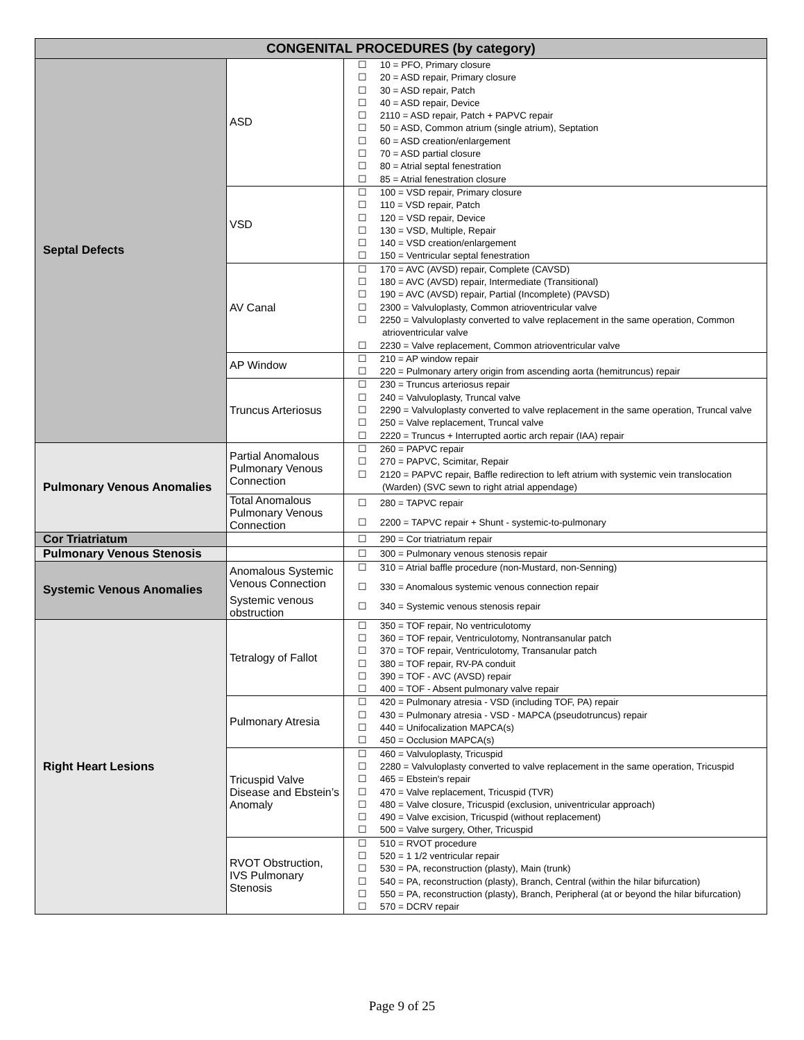| CONGENITAL PROCEDURES (by category) | | |
| --- | --- | --- |
| Septal Defects | ASD | ☐ 10 = PFO, Primary closure ☐ 20 = ASD repair, Primary closure ☐ 30 = ASD repair, Patch ☐ 40 = ASD repair, Device ☐ 2110 = ASD repair, Patch + PAPVC repair ☐ 50 = ASD, Common atrium (single atrium), Septation ☐ 60 = ASD creation/enlargement ☐ 70 = ASD partial closure ☐ 80 = Atrial septal fenestration ☐ 85 = Atrial fenestration closure |
| | VSD | ☐ 100 = VSD repair, Primary closure ☐ 110 = VSD repair, Patch ☐ 120 = VSD repair, Device ☐ 130 = VSD, Multiple, Repair ☐ 140 = VSD creation/enlargement ☐ 150 = Ventricular septal fenestration |
| | AV Canal | ☐ 170 = AVC (AVSD) repair, Complete (CAVSD) ☐ 180 = AVC (AVSD) repair, Intermediate (Transitional) ☐ 190 = AVC (AVSD) repair, Partial (Incomplete) (PAVSD) ☐ 2300 = Valvuloplasty, Common atrioventricular valve ☐ 2250 = Valvuloplasty converted to valve replacement in the same operation, Common atrioventricular valve ☐ 2230 = Valve replacement, Common atrioventricular valve |
| | AP Window | ☐ 210 = AP window repair ☐ 220 = Pulmonary artery origin from ascending aorta (hemitruncus) repair |
| | Truncus Arteriosus | ☐ 230 = Truncus arteriosus repair ☐ 240 = Valvuloplasty, Truncal valve ☐ 2290 = Valvuloplasty converted to valve replacement in the same operation, Truncal valve ☐ 250 = Valve replacement, Truncal valve ☐ 2220 = Truncus + Interrupted aortic arch repair (IAA) repair |
| Pulmonary Venous Anomalies | Partial Anomalous Pulmonary Venous Connection | ☐ 260 = PAPVC repair ☐ 270 = PAPVC, Scimitar, Repair ☐ 2120 = PAPVC repair, Baffle redirection to left atrium with systemic vein translocation (Warden) (SVC sewn to right atrial appendage) |
| | Total Anomalous Pulmonary Venous Connection | ☐ 280 = TAPVC repair ☐ 2200 = TAPVC repair + Shunt - systemic-to-pulmonary |
| Cor Triatriatum | | ☐ 290 = Cor triatriatum repair |
| Pulmonary Venous Stenosis | | ☐ 300 = Pulmonary venous stenosis repair |
| Systemic Venous Anomalies | Anomalous Systemic Venous Connection | ☐ 310 = Atrial baffle procedure (non-Mustard, non-Senning) ☐ 330 = Anomalous systemic venous connection repair |
| | Systemic venous obstruction | ☐ 340 = Systemic venous stenosis repair |
| Right Heart Lesions | Tetralogy of Fallot | ☐ 350 = TOF repair, No ventriculotomy ☐ 360 = TOF repair, Ventriculotomy, Nontransanular patch ☐ 370 = TOF repair, Ventriculotomy, Transanular patch ☐ 380 = TOF repair, RV-PA conduit ☐ 390 = TOF - AVC (AVSD) repair ☐ 400 = TOF - Absent pulmonary valve repair |
| | Pulmonary Atresia | ☐ 420 = Pulmonary atresia - VSD (including TOF, PA) repair ☐ 430 = Pulmonary atresia - VSD - MAPCA (pseudotruncus) repair ☐ 440 = Unifocalization MAPCA(s) ☐ 450 = Occlusion MAPCA(s) |
| | Tricuspid Valve Disease and Ebstein’s Anomaly | ☐ 460 = Valvuloplasty, Tricuspid ☐ 2280 = Valvuloplasty converted to valve replacement in the same operation, Tricuspid ☐ 465 = Ebstein's repair ☐ 470 = Valve replacement, Tricuspid (TVR) ☐ 480 = Valve closure, Tricuspid (exclusion, univentricular approach) ☐ 490 = Valve excision, Tricuspid (without replacement) ☐ 500 = Valve surgery, Other, Tricuspid |
| | RVOT Obstruction, IVS Pulmonary Stenosis | ☐ 510 = RVOT procedure ☐ 520 = 1 1/2 ventricular repair ☐ 530 = PA, reconstruction (plasty), Main (trunk) ☐ 540 = PA, reconstruction (plasty), Branch, Central (within the hilar bifurcation) ☐ 550 = PA, reconstruction (plasty), Branch, Peripheral (at or beyond the hilar bifurcation) ☐ 570 = DCRV repair |
Page 9 of 25